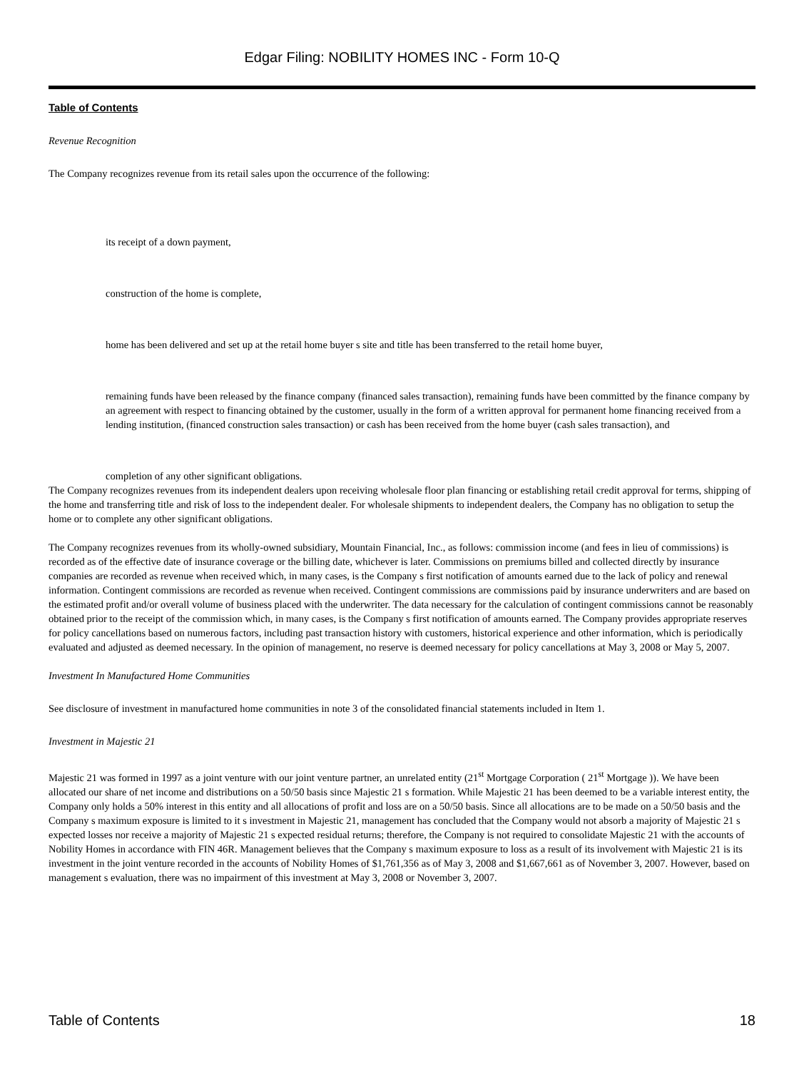Edgar Filing: NOBILITY HOMES INC - Form 10-Q
Table of Contents
Revenue Recognition
The Company recognizes revenue from its retail sales upon the occurrence of the following:
its receipt of a down payment,
construction of the home is complete,
home has been delivered and set up at the retail home buyer s site and title has been transferred to the retail home buyer,
remaining funds have been released by the finance company (financed sales transaction), remaining funds have been committed by the finance company by an agreement with respect to financing obtained by the customer, usually in the form of a written approval for permanent home financing received from a lending institution, (financed construction sales transaction) or cash has been received from the home buyer (cash sales transaction), and
completion of any other significant obligations.
The Company recognizes revenues from its independent dealers upon receiving wholesale floor plan financing or establishing retail credit approval for terms, shipping of the home and transferring title and risk of loss to the independent dealer. For wholesale shipments to independent dealers, the Company has no obligation to setup the home or to complete any other significant obligations.
The Company recognizes revenues from its wholly-owned subsidiary, Mountain Financial, Inc., as follows: commission income (and fees in lieu of commissions) is recorded as of the effective date of insurance coverage or the billing date, whichever is later. Commissions on premiums billed and collected directly by insurance companies are recorded as revenue when received which, in many cases, is the Company s first notification of amounts earned due to the lack of policy and renewal information. Contingent commissions are recorded as revenue when received. Contingent commissions are commissions paid by insurance underwriters and are based on the estimated profit and/or overall volume of business placed with the underwriter. The data necessary for the calculation of contingent commissions cannot be reasonably obtained prior to the receipt of the commission which, in many cases, is the Company s first notification of amounts earned. The Company provides appropriate reserves for policy cancellations based on numerous factors, including past transaction history with customers, historical experience and other information, which is periodically evaluated and adjusted as deemed necessary. In the opinion of management, no reserve is deemed necessary for policy cancellations at May 3, 2008 or May 5, 2007.
Investment In Manufactured Home Communities
See disclosure of investment in manufactured home communities in note 3 of the consolidated financial statements included in Item 1.
Investment in Majestic 21
Majestic 21 was formed in 1997 as a joint venture with our joint venture partner, an unrelated entity (21<sup>st</sup> Mortgage Corporation ( 21<sup>st</sup> Mortgage )). We have been allocated our share of net income and distributions on a 50/50 basis since Majestic 21 s formation. While Majestic 21 has been deemed to be a variable interest entity, the Company only holds a 50% interest in this entity and all allocations of profit and loss are on a 50/50 basis. Since all allocations are to be made on a 50/50 basis and the Company s maximum exposure is limited to it s investment in Majestic 21, management has concluded that the Company would not absorb a majority of Majestic 21 s expected losses nor receive a majority of Majestic 21 s expected residual returns; therefore, the Company is not required to consolidate Majestic 21 with the accounts of Nobility Homes in accordance with FIN 46R. Management believes that the Company s maximum exposure to loss as a result of its involvement with Majestic 21 is its investment in the joint venture recorded in the accounts of Nobility Homes of $1,761,356 as of May 3, 2008 and $1,667,661 as of November 3, 2007. However, based on management s evaluation, there was no impairment of this investment at May 3, 2008 or November 3, 2007.
Table of Contents 18